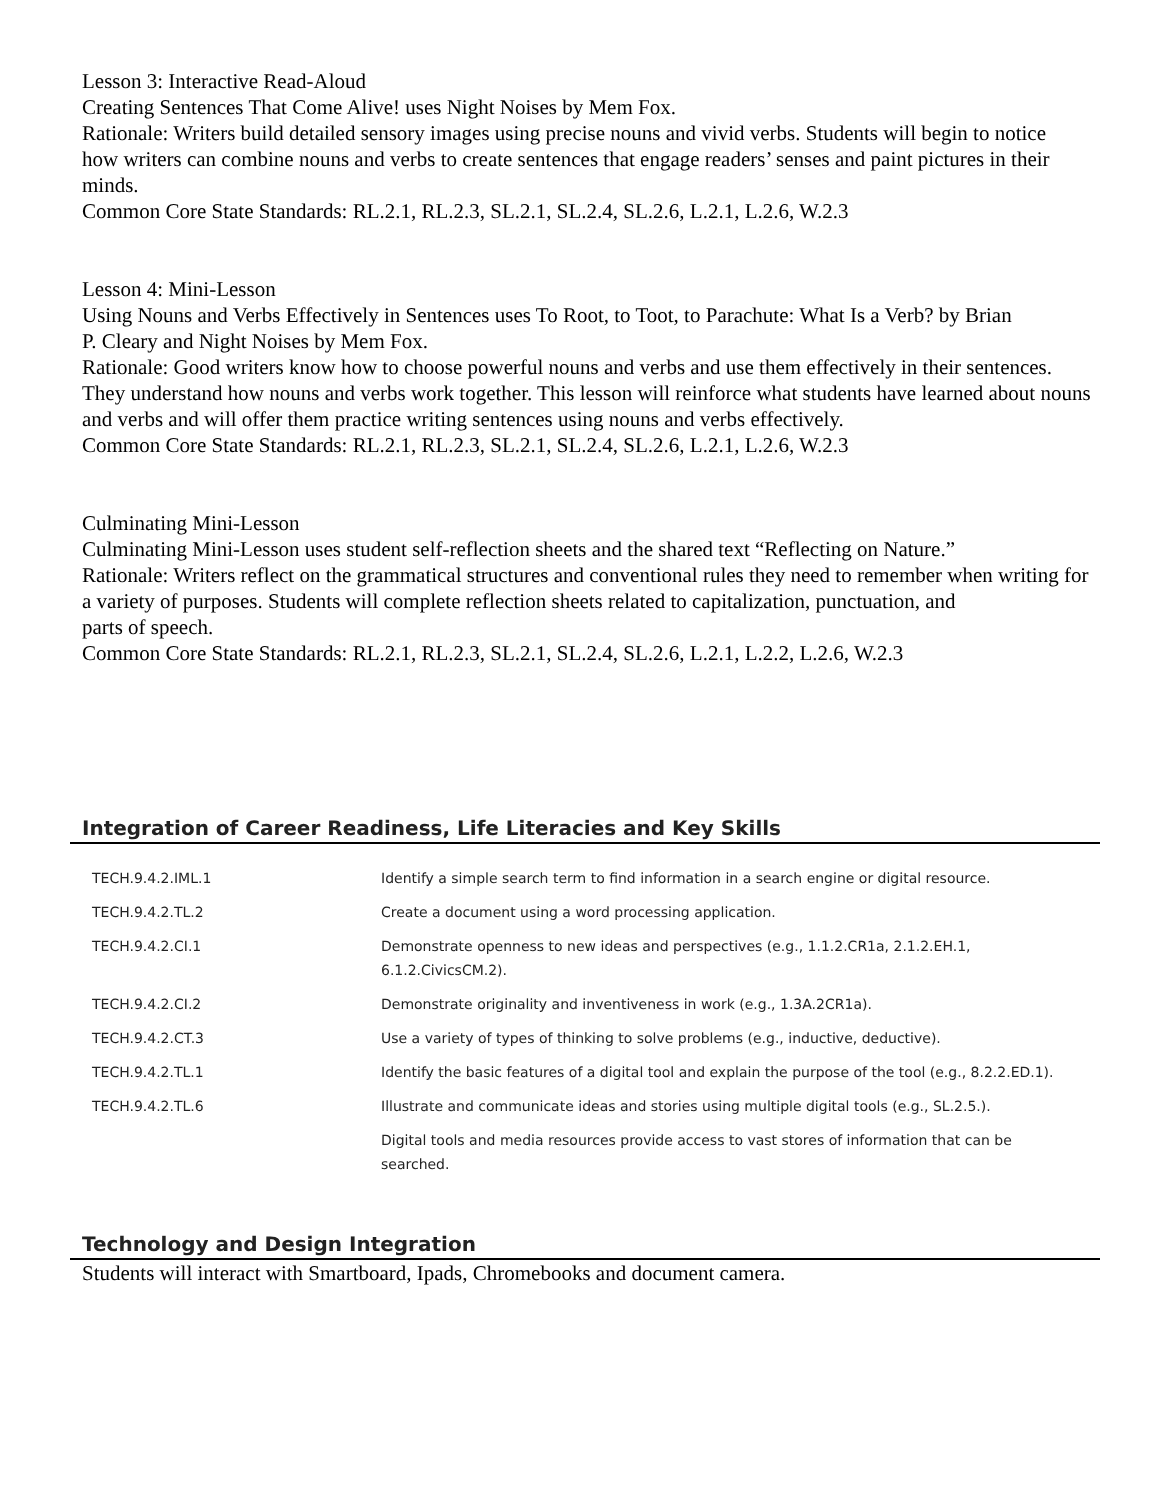Lesson 3: Interactive Read-Aloud
Creating Sentences That Come Alive! uses Night Noises by Mem Fox.
Rationale: Writers build detailed sensory images using precise nouns and vivid verbs. Students will begin to notice
how writers can combine nouns and verbs to create sentences that engage readers’ senses and paint pictures in their minds.
Common Core State Standards: RL.2.1, RL.2.3, SL.2.1, SL.2.4, SL.2.6, L.2.1, L.2.6, W.2.3
Lesson 4: Mini-Lesson
Using Nouns and Verbs Effectively in Sentences uses To Root, to Toot, to Parachute: What Is a Verb? by Brian
P. Cleary and Night Noises by Mem Fox.
Rationale: Good writers know how to choose powerful nouns and verbs and use them effectively in their sentences. They understand how nouns and verbs work together. This lesson will reinforce what students have learned about nouns and verbs and will offer them practice writing sentences using nouns and verbs effectively.
Common Core State Standards: RL.2.1, RL.2.3, SL.2.1, SL.2.4, SL.2.6, L.2.1, L.2.6, W.2.3
Culminating Mini-Lesson
Culminating Mini-Lesson uses student self-reflection sheets and the shared text “Reflecting on Nature.”
Rationale: Writers reflect on the grammatical structures and conventional rules they need to remember when writing for a variety of purposes. Students will complete reflection sheets related to capitalization, punctuation, and
parts of speech.
Common Core State Standards: RL.2.1, RL.2.3, SL.2.1, SL.2.4, SL.2.6, L.2.1, L.2.2, L.2.6, W.2.3
Integration of Career Readiness, Life Literacies and Key Skills
| TECH.9.4.2.IML.1 | Identify a simple search term to find information in a search engine or digital resource. |
| TECH.9.4.2.TL.2 | Create a document using a word processing application. |
| TECH.9.4.2.CI.1 | Demonstrate openness to new ideas and perspectives (e.g., 1.1.2.CR1a, 2.1.2.EH.1, 6.1.2.CivicsCM.2). |
| TECH.9.4.2.CI.2 | Demonstrate originality and inventiveness in work (e.g., 1.3A.2CR1a). |
| TECH.9.4.2.CT.3 | Use a variety of types of thinking to solve problems (e.g., inductive, deductive). |
| TECH.9.4.2.TL.1 | Identify the basic features of a digital tool and explain the purpose of the tool (e.g., 8.2.2.ED.1). |
| TECH.9.4.2.TL.6 | Illustrate and communicate ideas and stories using multiple digital tools (e.g., SL.2.5.). |
| | Digital tools and media resources provide access to vast stores of information that can be searched. |
Technology and Design Integration
Students will interact with Smartboard, Ipads, Chromebooks and document camera.